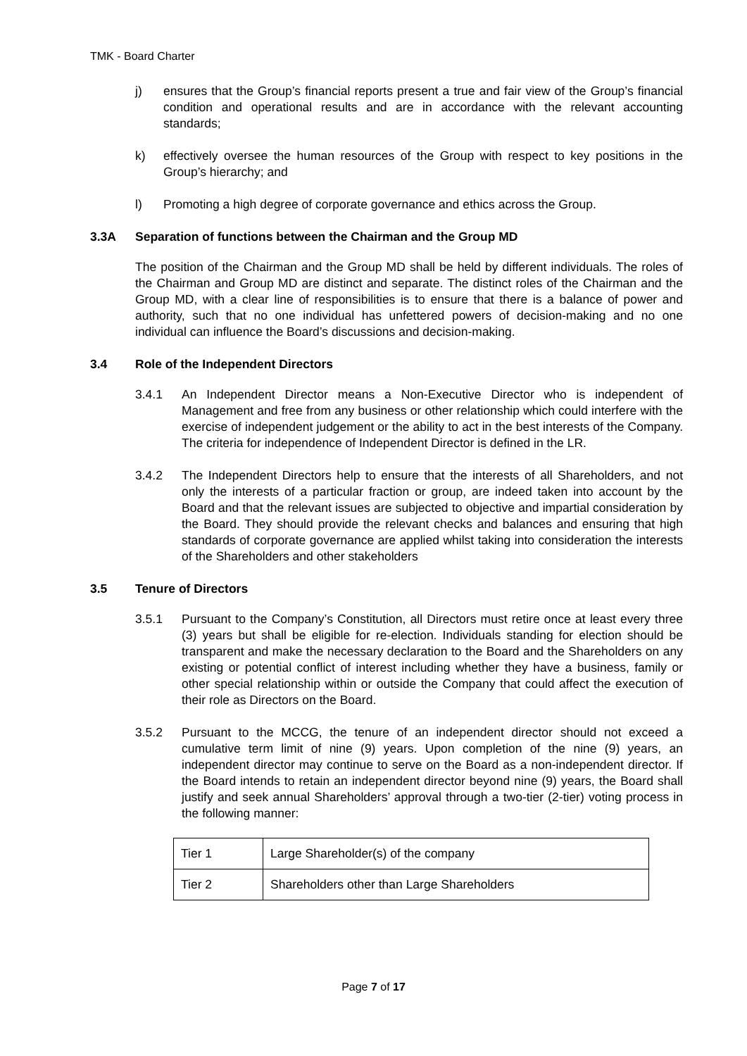TMK - Board Charter
j) ensures that the Group’s financial reports present a true and fair view of the Group’s financial condition and operational results and are in accordance with the relevant accounting standards;
k) effectively oversee the human resources of the Group with respect to key positions in the Group’s hierarchy; and
l) Promoting a high degree of corporate governance and ethics across the Group.
3.3A Separation of functions between the Chairman and the Group MD
The position of the Chairman and the Group MD shall be held by different individuals. The roles of the Chairman and Group MD are distinct and separate. The distinct roles of the Chairman and the Group MD, with a clear line of responsibilities is to ensure that there is a balance of power and authority, such that no one individual has unfettered powers of decision-making and no one individual can influence the Board’s discussions and decision-making.
3.4 Role of the Independent Directors
3.4.1 An Independent Director means a Non-Executive Director who is independent of Management and free from any business or other relationship which could interfere with the exercise of independent judgement or the ability to act in the best interests of the Company. The criteria for independence of Independent Director is defined in the LR.
3.4.2 The Independent Directors help to ensure that the interests of all Shareholders, and not only the interests of a particular fraction or group, are indeed taken into account by the Board and that the relevant issues are subjected to objective and impartial consideration by the Board. They should provide the relevant checks and balances and ensuring that high standards of corporate governance are applied whilst taking into consideration the interests of the Shareholders and other stakeholders
3.5 Tenure of Directors
3.5.1 Pursuant to the Company’s Constitution, all Directors must retire once at least every three (3) years but shall be eligible for re-election. Individuals standing for election should be transparent and make the necessary declaration to the Board and the Shareholders on any existing or potential conflict of interest including whether they have a business, family or other special relationship within or outside the Company that could affect the execution of their role as Directors on the Board.
3.5.2 Pursuant to the MCCG, the tenure of an independent director should not exceed a cumulative term limit of nine (9) years. Upon completion of the nine (9) years, an independent director may continue to serve on the Board as a non-independent director. If the Board intends to retain an independent director beyond nine (9) years, the Board shall justify and seek annual Shareholders’ approval through a two-tier (2-tier) voting process in the following manner:
| Tier 1 | Large Shareholder(s) of the company |
| Tier 2 | Shareholders other than Large Shareholders |
Page 7 of 17